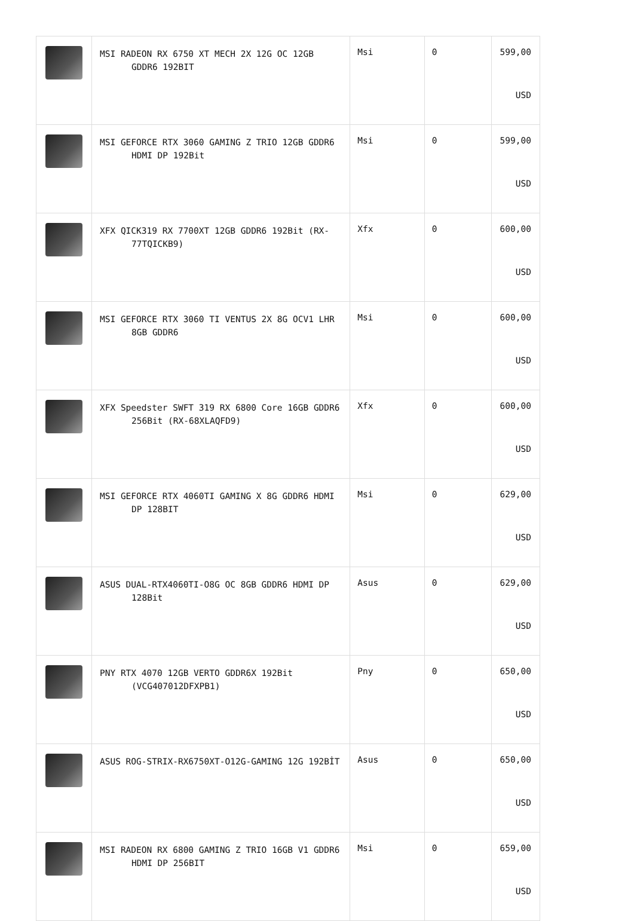| | MSI RADEON RX 6750 XT MECH 2X 12G OC 12GB GDDR6 192BIT | Msi | 0 | 599,00 USD |
| | MSI GEFORCE RTX 3060 GAMING Z TRIO 12GB GDDR6 HDMI DP 192Bit | Msi | 0 | 599,00 USD |
| | XFX QICK319 RX 7700XT 12GB GDDR6 192Bit (RX-77TQICKB9) | Xfx | 0 | 600,00 USD |
| | MSI GEFORCE RTX 3060 TI VENTUS 2X 8G OCV1 LHR 8GB GDDR6 | Msi | 0 | 600,00 USD |
| | XFX Speedster SWFT 319 RX 6800 Core 16GB GDDR6 256Bit (RX-68XLAQFD9) | Xfx | 0 | 600,00 USD |
| | MSI GEFORCE RTX 4060TI GAMING X 8G GDDR6 HDMI DP 128BIT | Msi | 0 | 629,00 USD |
| | ASUS DUAL-RTX4060TI-O8G OC 8GB GDDR6 HDMI DP 128Bit | Asus | 0 | 629,00 USD |
| | PNY RTX 4070 12GB VERTO GDDR6X 192Bit (VCG407012DFXPB1) | Pny | 0 | 650,00 USD |
| | ASUS ROG-STRIX-RX6750XT-O12G-GAMING 12G 192BİT | Asus | 0 | 650,00 USD |
| | MSI RADEON RX 6800 GAMING Z TRIO 16GB V1 GDDR6 HDMI DP 256BIT | Msi | 0 | 659,00 USD |